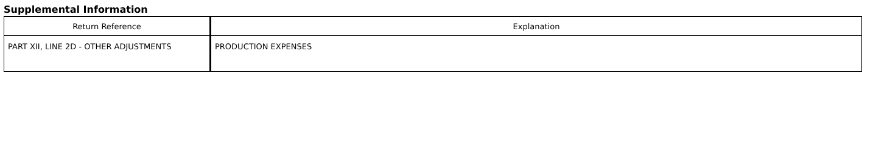Supplemental Information
| Return Reference | Explanation |
| --- | --- |
| PART XII, LINE 2D - OTHER ADJUSTMENTS | PRODUCTION EXPENSES |